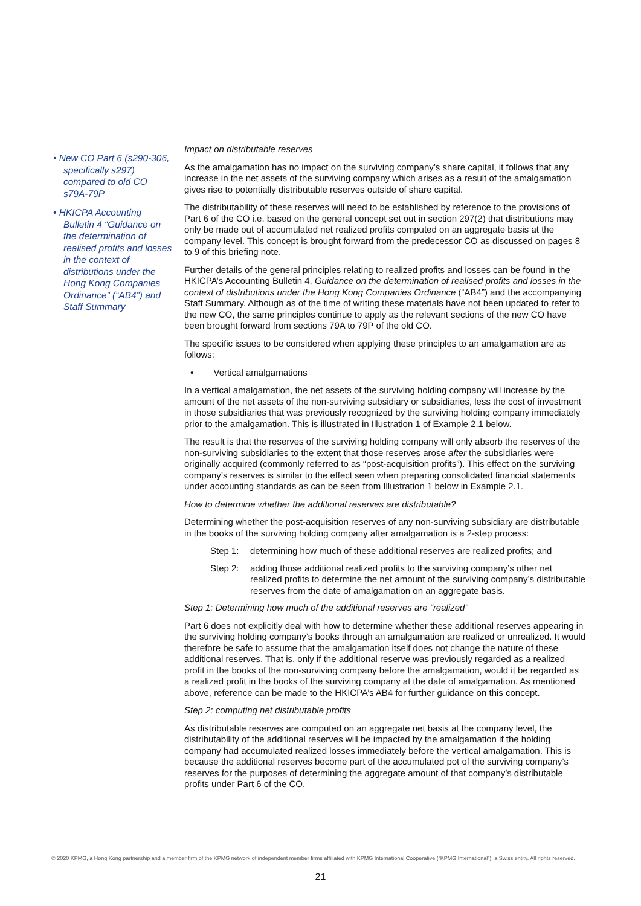• New CO Part 6 (s290-306, specifically s297) compared to old CO s79A-79P
• HKICPA Accounting Bulletin 4 “Guidance on the determination of realised profits and losses in the context of distributions under the Hong Kong Companies Ordinance” (“AB4”) and Staff Summary
Impact on distributable reserves
As the amalgamation has no impact on the surviving company’s share capital, it follows that any increase in the net assets of the surviving company which arises as a result of the amalgamation gives rise to potentially distributable reserves outside of share capital.
The distributability of these reserves will need to be established by reference to the provisions of Part 6 of the CO i.e. based on the general concept set out in section 297(2) that distributions may only be made out of accumulated net realized profits computed on an aggregate basis at the company level. This concept is brought forward from the predecessor CO as discussed on pages 8 to 9 of this briefing note.
Further details of the general principles relating to realized profits and losses can be found in the HKICPA’s Accounting Bulletin 4, Guidance on the determination of realised profits and losses in the context of distributions under the Hong Kong Companies Ordinance (“AB4”) and the accompanying Staff Summary. Although as of the time of writing these materials have not been updated to refer to the new CO, the same principles continue to apply as the relevant sections of the new CO have been brought forward from sections 79A to 79P of the old CO.
The specific issues to be considered when applying these principles to an amalgamation are as follows:
• Vertical amalgamations
In a vertical amalgamation, the net assets of the surviving holding company will increase by the amount of the net assets of the non-surviving subsidiary or subsidiaries, less the cost of investment in those subsidiaries that was previously recognized by the surviving holding company immediately prior to the amalgamation. This is illustrated in Illustration 1 of Example 2.1 below.
The result is that the reserves of the surviving holding company will only absorb the reserves of the non-surviving subsidiaries to the extent that those reserves arose after the subsidiaries were originally acquired (commonly referred to as “post-acquisition profits”). This effect on the surviving company’s reserves is similar to the effect seen when preparing consolidated financial statements under accounting standards as can be seen from Illustration 1 below in Example 2.1.
How to determine whether the additional reserves are distributable?
Determining whether the post-acquisition reserves of any non-surviving subsidiary are distributable in the books of the surviving holding company after amalgamation is a 2-step process:
Step 1: determining how much of these additional reserves are realized profits; and
Step 2: adding those additional realized profits to the surviving company’s other net realized profits to determine the net amount of the surviving company’s distributable reserves from the date of amalgamation on an aggregate basis.
Step 1: Determining how much of the additional reserves are “realized”
Part 6 does not explicitly deal with how to determine whether these additional reserves appearing in the surviving holding company’s books through an amalgamation are realized or unrealized. It would therefore be safe to assume that the amalgamation itself does not change the nature of these additional reserves. That is, only if the additional reserve was previously regarded as a realized profit in the books of the non-surviving company before the amalgamation, would it be regarded as a realized profit in the books of the surviving company at the date of amalgamation. As mentioned above, reference can be made to the HKICPA’s AB4 for further guidance on this concept.
Step 2: computing net distributable profits
As distributable reserves are computed on an aggregate net basis at the company level, the distributability of the additional reserves will be impacted by the amalgamation if the holding company had accumulated realized losses immediately before the vertical amalgamation. This is because the additional reserves become part of the accumulated pot of the surviving company’s reserves for the purposes of determining the aggregate amount of that company’s distributable profits under Part 6 of the CO.
© 2020 KPMG, a Hong Kong partnership and a member firm of the KPMG network of independent member firms affiliated with KPMG International Cooperative (“KPMG International”), a Swiss entity. All rights reserved.
21